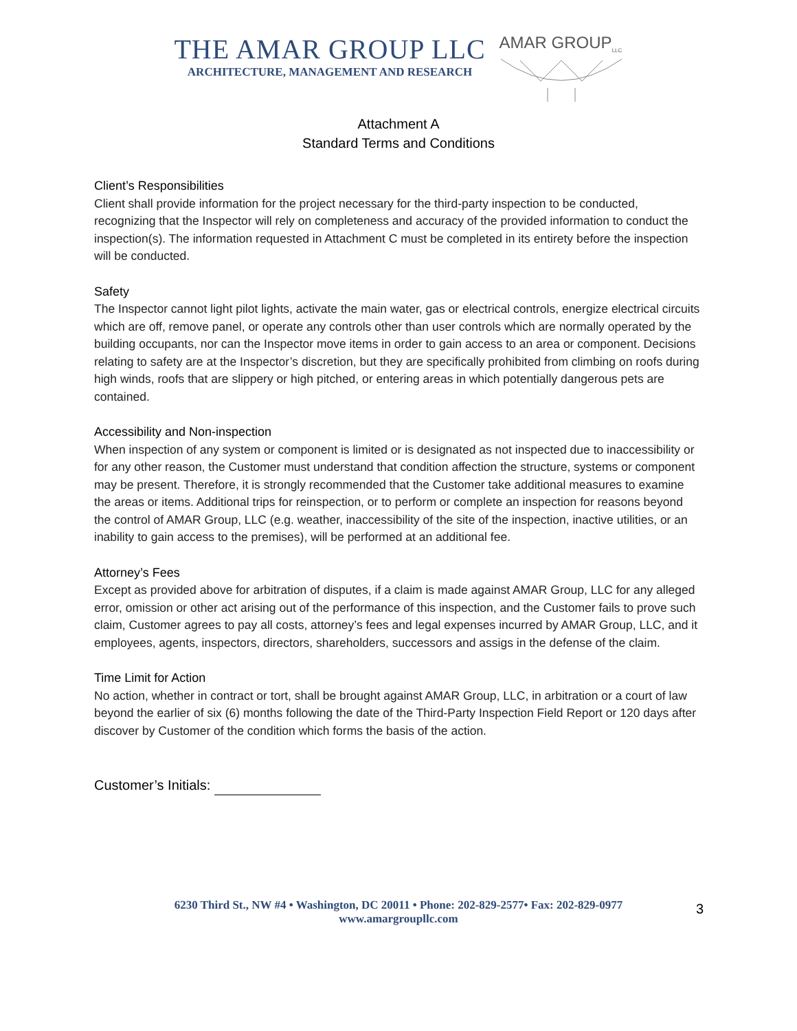THE AMAR GROUP LLC
ARCHITECTURE, MANAGEMENT AND RESEARCH
AMAR GROUP<sub>LLC</sub>
Attachment A
Standard Terms and Conditions
Client’s Responsibilities
Client shall provide information for the project necessary for the third-party inspection to be conducted, recognizing that the Inspector will rely on completeness and accuracy of the provided information to conduct the inspection(s). The information requested in Attachment C must be completed in its entirety before the inspection will be conducted.
Safety
The Inspector cannot light pilot lights, activate the main water, gas or electrical controls, energize electrical circuits which are off, remove panel, or operate any controls other than user controls which are normally operated by the building occupants, nor can the Inspector move items in order to gain access to an area or component. Decisions relating to safety are at the Inspector’s discretion, but they are specifically prohibited from climbing on roofs during high winds, roofs that are slippery or high pitched, or entering areas in which potentially dangerous pets are contained.
Accessibility and Non-inspection
When inspection of any system or component is limited or is designated as not inspected due to inaccessibility or for any other reason, the Customer must understand that condition affection the structure, systems or component may be present. Therefore, it is strongly recommended that the Customer take additional measures to examine the areas or items. Additional trips for reinspection, or to perform or complete an inspection for reasons beyond the control of AMAR Group, LLC (e.g. weather, inaccessibility of the site of the inspection, inactive utilities, or an inability to gain access to the premises), will be performed at an additional fee.
Attorney’s Fees
Except as provided above for arbitration of disputes, if a claim is made against AMAR Group, LLC for any alleged error, omission or other act arising out of the performance of this inspection, and the Customer fails to prove such claim, Customer agrees to pay all costs, attorney’s fees and legal expenses incurred by AMAR Group, LLC, and it employees, agents, inspectors, directors, shareholders, successors and assigs in the defense of the claim.
Time Limit for Action
No action, whether in contract or tort, shall be brought against AMAR Group, LLC, in arbitration or a court of law beyond the earlier of six (6) months following the date of the Third-Party Inspection Field Report or 120 days after discover by Customer of the condition which forms the basis of the action.
Customer’s Initials:
6230 Third St., NW #4 • Washington, DC 20011 • Phone: 202-829-2577• Fax: 202-829-0977
www.amargroupllc.com
3